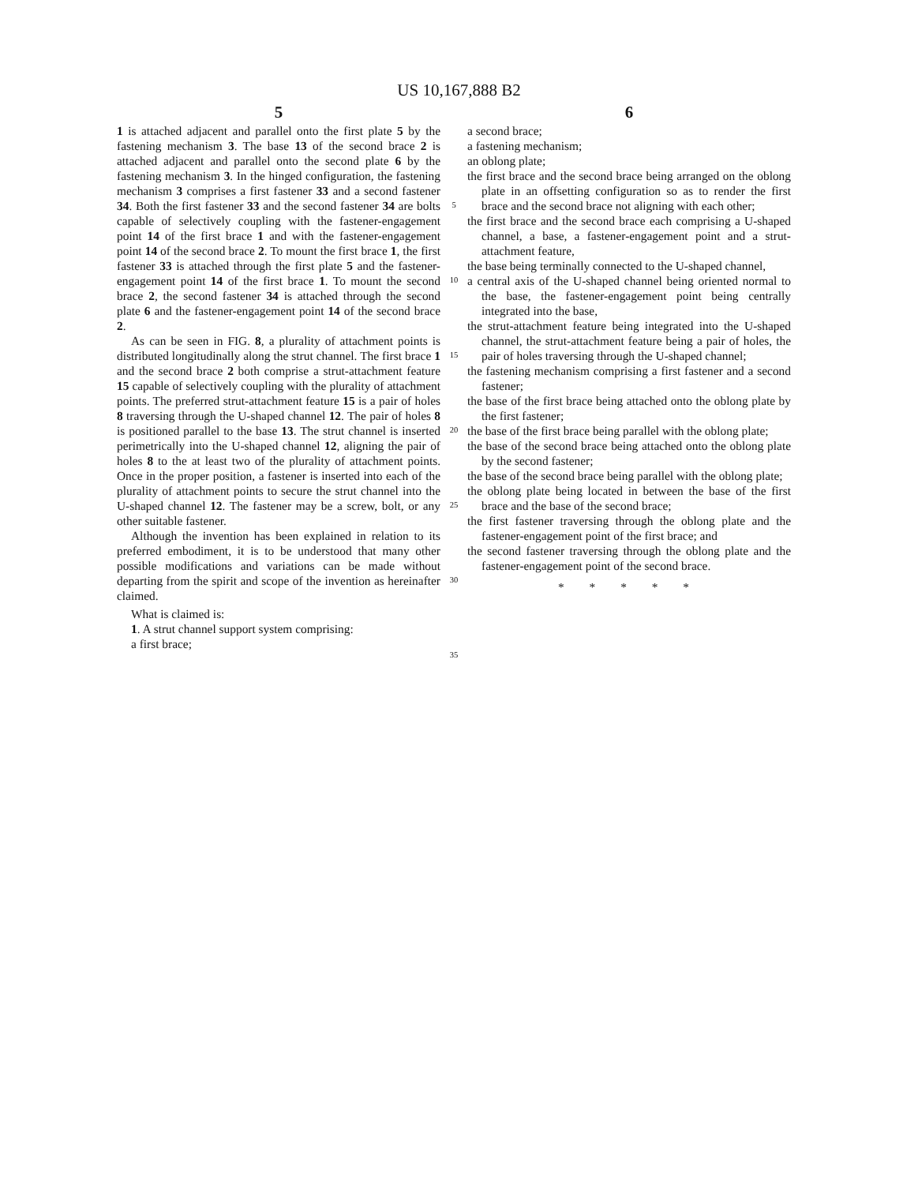US 10,167,888 B2
5
1 is attached adjacent and parallel onto the first plate 5 by the fastening mechanism 3. The base 13 of the second brace 2 is attached adjacent and parallel onto the second plate 6 by the fastening mechanism 3. In the hinged configuration, the fastening mechanism 3 comprises a first fastener 33 and a second fastener 34. Both the first fastener 33 and the second fastener 34 are bolts capable of selectively coupling with the fastener-engagement point 14 of the first brace 1 and with the fastener-engagement point 14 of the second brace 2. To mount the first brace 1, the first fastener 33 is attached through the first plate 5 and the fastener-engagement point 14 of the first brace 1. To mount the second brace 2, the second fastener 34 is attached through the second plate 6 and the fastener-engagement point 14 of the second brace 2.
As can be seen in FIG. 8, a plurality of attachment points is distributed longitudinally along the strut channel. The first brace 1 and the second brace 2 both comprise a strut-attachment feature 15 capable of selectively coupling with the plurality of attachment points. The preferred strut-attachment feature 15 is a pair of holes 8 traversing through the U-shaped channel 12. The pair of holes 8 is positioned parallel to the base 13. The strut channel is inserted perimetrically into the U-shaped channel 12, aligning the pair of holes 8 to the at least two of the plurality of attachment points. Once in the proper position, a fastener is inserted into each of the plurality of attachment points to secure the strut channel into the U-shaped channel 12. The fastener may be a screw, bolt, or any other suitable fastener.
Although the invention has been explained in relation to its preferred embodiment, it is to be understood that many other possible modifications and variations can be made without departing from the spirit and scope of the invention as hereinafter claimed.
What is claimed is:
1. A strut channel support system comprising:
a first brace;
5
10
15
20
25
30
35
6
a second brace;
a fastening mechanism;
an oblong plate;
the first brace and the second brace being arranged on the oblong plate in an offsetting configuration so as to render the first brace and the second brace not aligning with each other;
the first brace and the second brace each comprising a U-shaped channel, a base, a fastener-engagement point and a strut-attachment feature,
the base being terminally connected to the U-shaped channel,
a central axis of the U-shaped channel being oriented normal to the base, the fastener-engagement point being centrally integrated into the base,
the strut-attachment feature being integrated into the U-shaped channel, the strut-attachment feature being a pair of holes, the pair of holes traversing through the U-shaped channel;
the fastening mechanism comprising a first fastener and a second fastener;
the base of the first brace being attached onto the oblong plate by the first fastener;
the base of the first brace being parallel with the oblong plate;
the base of the second brace being attached onto the oblong plate by the second fastener;
the base of the second brace being parallel with the oblong plate;
the oblong plate being located in between the base of the first brace and the base of the second brace;
the first fastener traversing through the oblong plate and the fastener-engagement point of the first brace; and
the second fastener traversing through the oblong plate and the fastener-engagement point of the second brace.
* * * * *